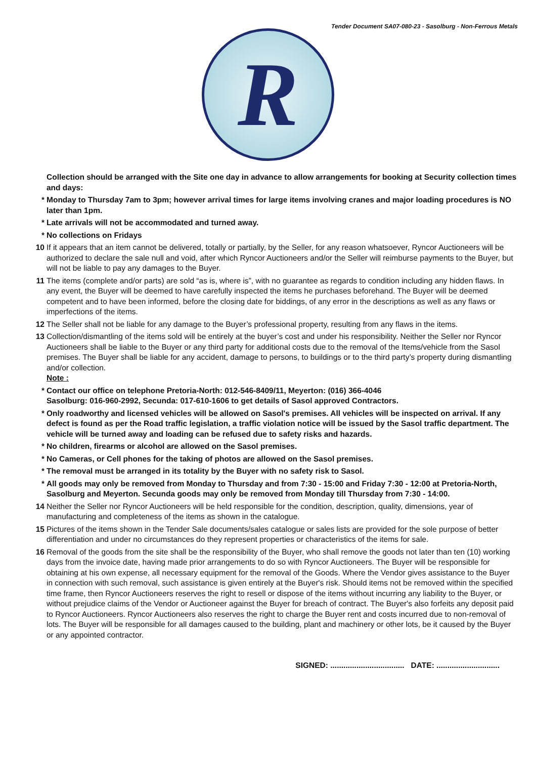Tender Document SA07-080-23 - Sasolburg - Non-Ferrous Metals
R
Collection should be arranged with the Site one day in advance to allow arrangements for booking at Security collection times and days:
* Monday to Thursday 7am to 3pm; however arrival times for large items involving cranes and major loading procedures is NO later than 1pm.
* Late arrivals will not be accommodated and turned away.
* No collections on Fridays
10 If it appears that an item cannot be delivered, totally or partially, by the Seller, for any reason whatsoever, Ryncor Auctioneers will be authorized to declare the sale null and void, after which Ryncor Auctioneers and/or the Seller will reimburse payments to the Buyer, but will not be liable to pay any damages to the Buyer.
11 The items (complete and/or parts) are sold “as is, where is”, with no guarantee as regards to condition including any hidden flaws. In any event, the Buyer will be deemed to have carefully inspected the items he purchases beforehand. The Buyer will be deemed competent and to have been informed, before the closing date for biddings, of any error in the descriptions as well as any flaws or imperfections of the items.
12 The Seller shall not be liable for any damage to the Buyer’s professional property, resulting from any flaws in the items.
13 Collection/dismantling of the items sold will be entirely at the buyer’s cost and under his responsibility. Neither the Seller nor Ryncor Auctioneers shall be liable to the Buyer or any third party for additional costs due to the removal of the Items/vehicle from the Sasol premises. The Buyer shall be liable for any accident, damage to persons, to buildings or to the third party’s property during dismantling and/or collection.
Note :
* Contact our office on telephone Pretoria-North: 012-546-8409/11, Meyerton: (016) 366-4046
Sasolburg: 016-960-2992, Secunda: 017-610-1606 to get details of Sasol approved Contractors.
* Only roadworthy and licensed vehicles will be allowed on Sasol's premises. All vehicles will be inspected on arrival. If any defect is found as per the Road traffic legislation, a traffic violation notice will be issued by the Sasol traffic department. The vehicle will be turned away and loading can be refused due to safety risks and hazards.
* No children, firearms or alcohol are allowed on the Sasol premises.
* No Cameras, or Cell phones for the taking of photos are allowed on the Sasol premises.
* The removal must be arranged in its totality by the Buyer with no safety risk to Sasol.
* All goods may only be removed from Monday to Thursday and from 7:30 - 15:00 and Friday 7:30 - 12:00 at Pretoria-North, Sasolburg and Meyerton. Secunda goods may only be removed from Monday till Thursday from 7:30 - 14:00.
14 Neither the Seller nor Ryncor Auctioneers will be held responsible for the condition, description, quality, dimensions, year of manufacturing and completeness of the items as shown in the catalogue.
15 Pictures of the items shown in the Tender Sale documents/sales catalogue or sales lists are provided for the sole purpose of better differentiation and under no circumstances do they represent properties or characteristics of the items for sale.
16 Removal of the goods from the site shall be the responsibility of the Buyer, who shall remove the goods not later than ten (10) working days from the invoice date, having made prior arrangements to do so with Ryncor Auctioneers. The Buyer will be responsible for obtaining at his own expense, all necessary equipment for the removal of the Goods. Where the Vendor gives assistance to the Buyer in connection with such removal, such assistance is given entirely at the Buyer's risk. Should items not be removed within the specified time frame, then Ryncor Auctioneers reserves the right to resell or dispose of the items without incurring any liability to the Buyer, or without prejudice claims of the Vendor or Auctioneer against the Buyer for breach of contract. The Buyer's also forfeits any deposit paid to Ryncor Auctioneers. Ryncor Auctioneers also reserves the right to charge the Buyer rent and costs incurred due to non-removal of lots. The Buyer will be responsible for all damages caused to the building, plant and machinery or other lots, be it caused by the Buyer or any appointed contractor.
SIGNED: .................................. DATE: .............................